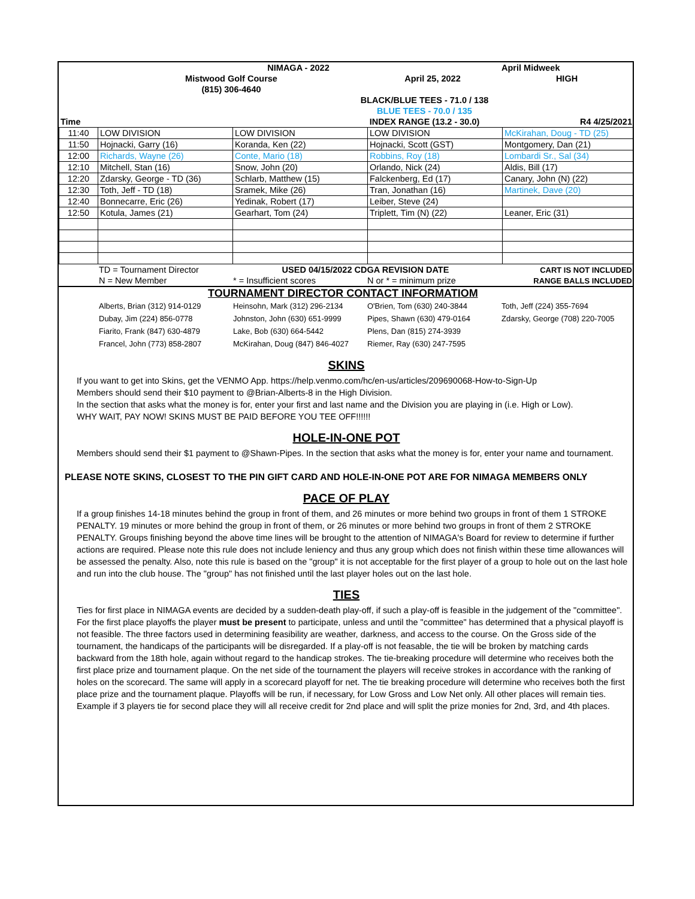| | | NIMAGA - 2022 | | April Midweek |
| | Mistwood Golf Course | | April 25, 2022 | HIGH |
| | (815) 306-4640 | | | |
| | | BLACK/BLUE TEES - 71.0 / 138 | | |
| | | BLUE TEES - 70.0 / 135 | | |
| Time | | INDEX RANGE (13.2 - 30.0) | | R4 4/25/2021 |
| 11:40 | LOW DIVISION | LOW DIVISION | LOW DIVISION | McKirahan, Doug - TD (25) |
| 11:50 | Hojnacki, Garry (16) | Koranda, Ken (22) | Hojnacki, Scott (GST) | Montgomery, Dan (21) |
| 12:00 | Richards, Wayne (26) | Conte, Mario (18) | Robbins, Roy (18) | Lombardi Sr., Sal (34) |
| 12:10 | Mitchell, Stan (16) | Snow, John (20) | Orlando, Nick (24) | Aldis, Bill (17) |
| 12:20 | Zdarsky, George - TD (36) | Schlarb, Matthew (15) | Falckenberg, Ed (17) | Canary, John (N) (22) |
| 12:30 | Toth, Jeff - TD (18) | Sramek, Mike (26) | Tran, Jonathan (16) | Martinek, Dave (20) |
| 12:40 | Bonnecarre, Eric (26) | Yedinak, Robert (17) | Leiber, Steve (24) | |
| 12:50 | Kotula, James (21) | Gearhart, Tom (24) | Triplett, Tim (N) (22) | Leaner, Eric (31) |
| | TD = Tournament Director | USED 04/15/2022 CDGA REVISION DATE | | CART IS NOT INCLUDED |
| | N = New Member | * = Insufficient scores | N or * = minimum prize | RANGE BALLS INCLUDED |
| | TOURNAMENT DIRECTOR CONTACT INFORMATIOM | | | |
| | Alberts, Brian (312) 914-0129 | Heinsohn, Mark (312) 296-2134 | O'Brien, Tom (630) 240-3844 | Toth, Jeff (224) 355-7694 |
| | Dubay, Jim (224) 856-0778 | Johnston, John (630) 651-9999 | Pipes, Shawn (630) 479-0164 | Zdarsky, George (708) 220-7005 |
| | Fiarito, Frank (847) 630-4879 | Lake, Bob (630) 664-5442 | Plens, Dan (815) 274-3939 | |
| | Francel, John (773) 858-2807 | McKirahan, Doug (847) 846-4027 | Riemer, Ray (630) 247-7595 | |
SKINS
If you want to get into Skins, get the VENMO App. https://help.venmo.com/hc/en-us/articles/209690068-How-to-Sign-Up
Members should send their $10 payment to @Brian-Alberts-8 in the High Division.
In the section that asks what the money is for, enter your first and last name and the Division you are playing in (i.e. High or Low).
WHY WAIT, PAY NOW! SKINS MUST BE PAID BEFORE YOU TEE OFF!!!!!!
HOLE-IN-ONE POT
Members should send their $1 payment to @Shawn-Pipes. In the section that asks what the money is for, enter your name and tournament.
PLEASE NOTE SKINS, CLOSEST TO THE PIN GIFT CARD AND HOLE-IN-ONE POT ARE FOR NIMAGA MEMBERS ONLY
PACE OF PLAY
If a group finishes 14-18 minutes behind the group in front of them, and 26 minutes or more behind two groups in front of them 1 STROKE PENALTY. 19 minutes or more behind the group in front of them, or 26 minutes or more behind two groups in front of them 2 STROKE PENALTY. Groups finishing beyond the above time lines will be brought to the attention of NIMAGA's Board for review to determine if further actions are required. Please note this rule does not include leniency and thus any group which does not finish within these time allowances will be assessed the penalty. Also, note this rule is based on the "group" it is not acceptable for the first player of a group to hole out on the last hole and run into the club house. The "group" has not finished until the last player holes out on the last hole.
TIES
Ties for first place in NIMAGA events are decided by a sudden-death play-off, if such a play-off is feasible in the judgement of the "committee". For the first place playoffs the player must be present to participate, unless and until the "committee" has determined that a physical playoff is not feasible. The three factors used in determining feasibility are weather, darkness, and access to the course. On the Gross side of the tournament, the handicaps of the participants will be disregarded. If a play-off is not feasable, the tie will be broken by matching cards backward from the 18th hole, again without regard to the handicap strokes. The tie-breaking procedure will determine who receives both the first place prize and tournament plaque. On the net side of the tournament the players will receive strokes in accordance with the ranking of holes on the scorecard. The same will apply in a scorecard playoff for net. The tie breaking procedure will determine who receives both the first place prize and the tournament plaque. Playoffs will be run, if necessary, for Low Gross and Low Net only. All other places will remain ties. Example if 3 players tie for second place they will all receive credit for 2nd place and will split the prize monies for 2nd, 3rd, and 4th places.